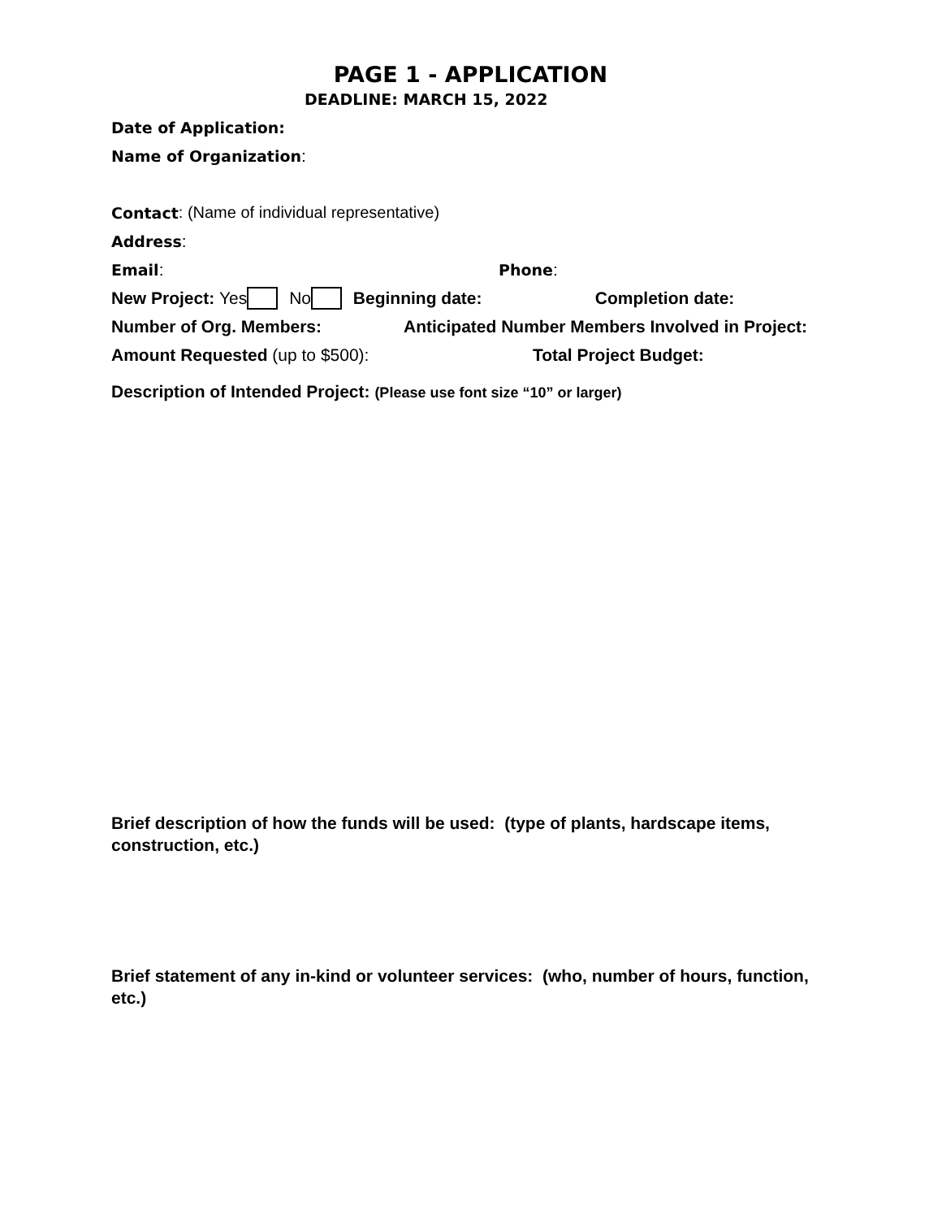PAGE 1 - APPLICATION
DEADLINE: MARCH 15, 2022
Date of Application:
Name of Organization:
Contact: (Name of individual representative)
Address:
Email: Phone:
New Project: Yes No Beginning date: Completion date:
Number of Org. Members: Anticipated Number Members Involved in Project:
Amount Requested (up to $500): Total Project Budget:
Description of Intended Project: (Please use font size “10” or larger)
Brief description of how the funds will be used: (type of plants, hardscape items, construction, etc.)
Brief statement of any in-kind or volunteer services: (who, number of hours, function, etc.)